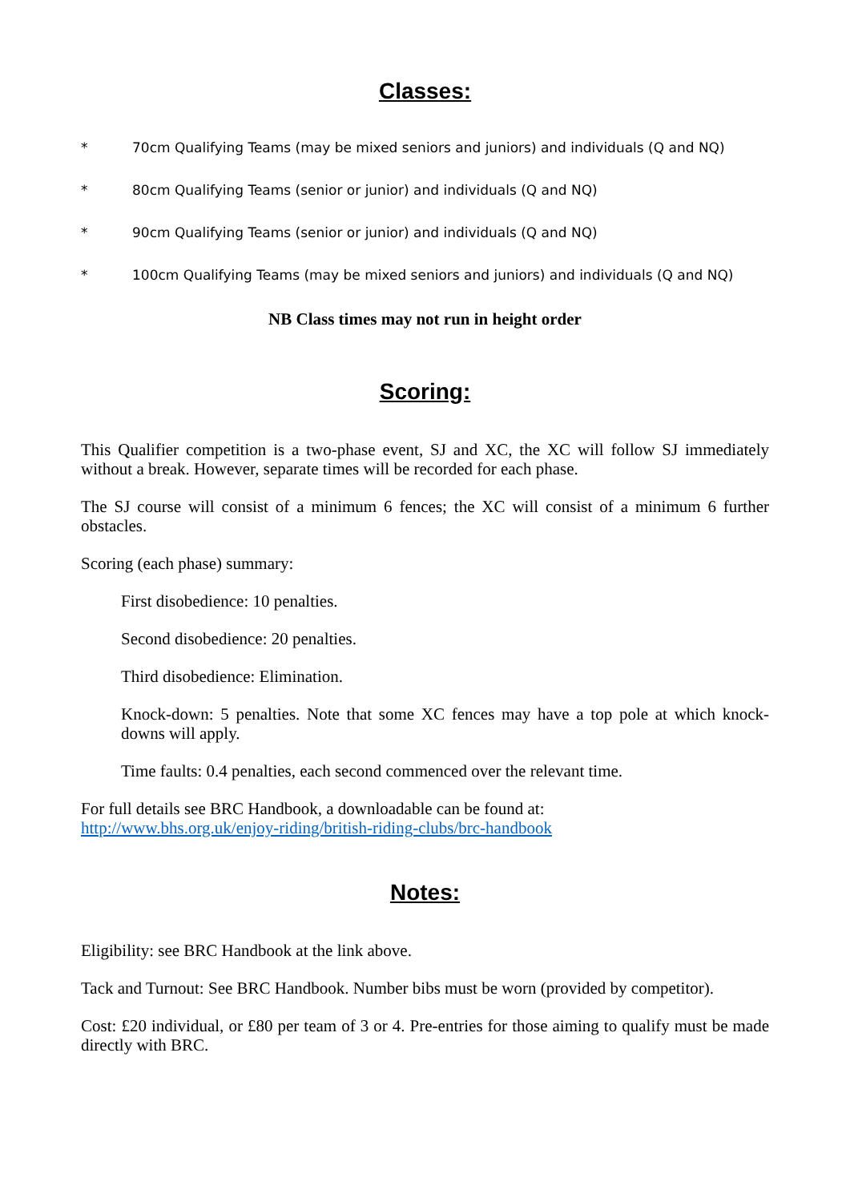Classes:
* 70cm Qualifying Teams (may be mixed seniors and juniors) and individuals (Q and NQ)
* 80cm Qualifying Teams (senior or junior) and individuals (Q and NQ)
* 90cm Qualifying Teams (senior or junior) and individuals (Q and NQ)
* 100cm Qualifying Teams (may be mixed seniors and juniors) and individuals (Q and NQ)
NB Class times may not run in height order
Scoring:
This Qualifier competition is a two-phase event, SJ and XC, the XC will follow SJ immediately without a break. However, separate times will be recorded for each phase.
The SJ course will consist of a minimum 6 fences; the XC will consist of a minimum 6 further obstacles.
Scoring (each phase) summary:
First disobedience: 10 penalties.
Second disobedience: 20 penalties.
Third disobedience: Elimination.
Knock-down: 5 penalties. Note that some XC fences may have a top pole at which knock-downs will apply.
Time faults: 0.4 penalties, each second commenced over the relevant time.
For full details see BRC Handbook, a downloadable can be found at:
http://www.bhs.org.uk/enjoy-riding/british-riding-clubs/brc-handbook
Notes:
Eligibility: see BRC Handbook at the link above.
Tack and Turnout: See BRC Handbook. Number bibs must be worn (provided by competitor).
Cost: £20 individual, or £80 per team of 3 or 4. Pre-entries for those aiming to qualify must be made directly with BRC.